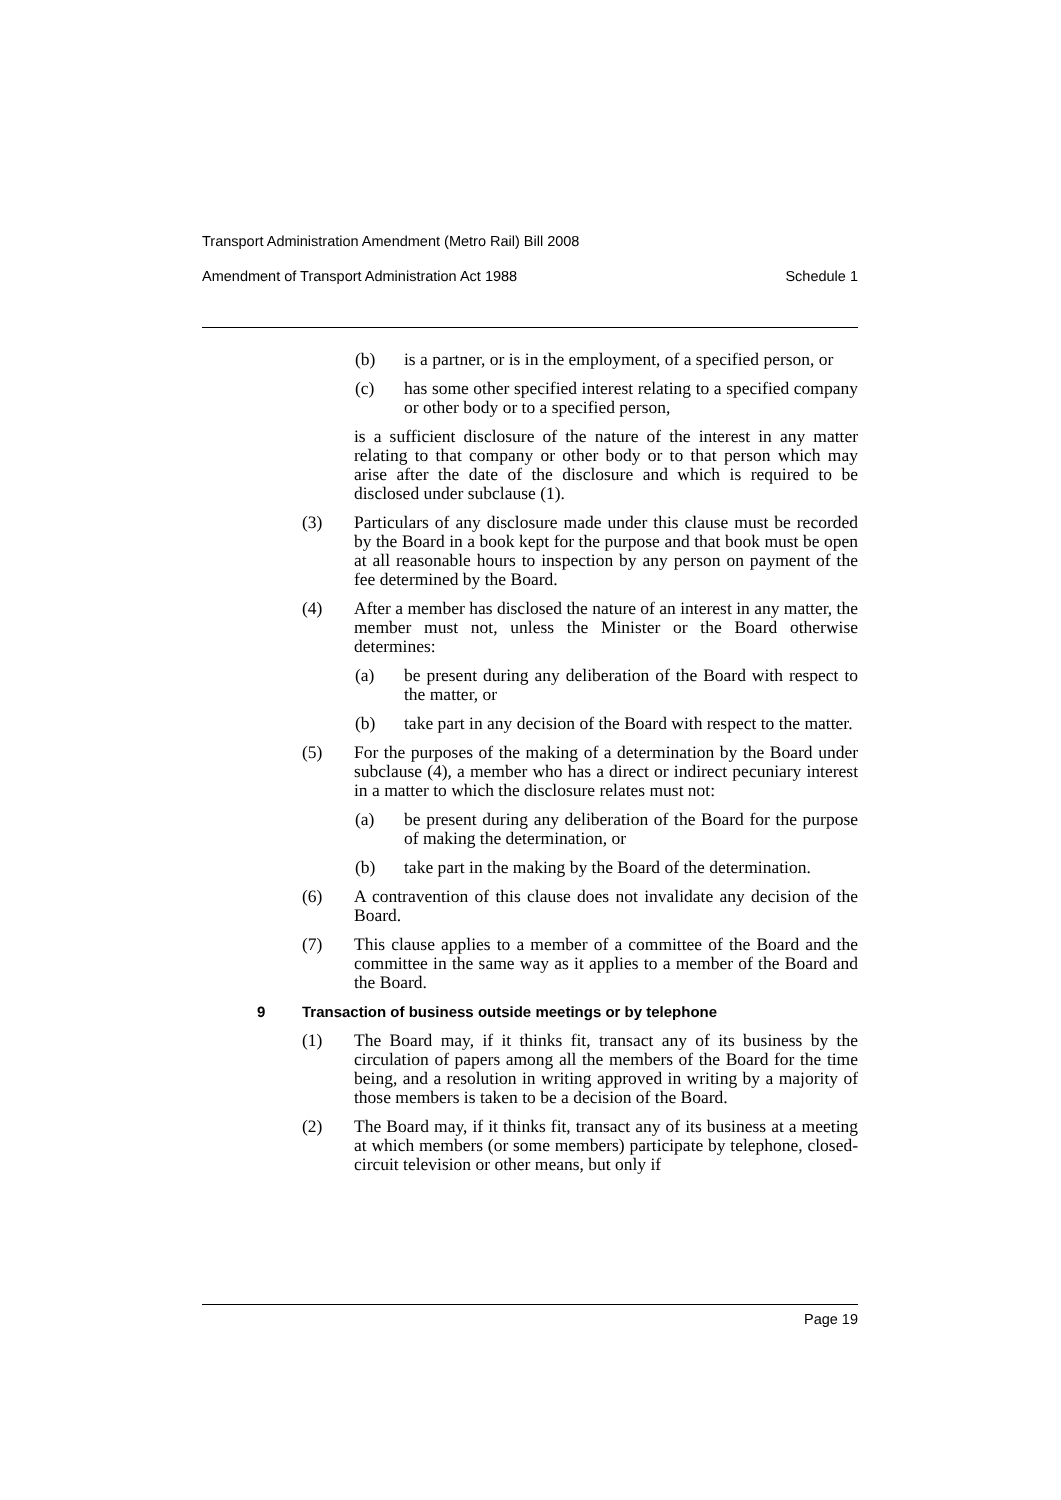Transport Administration Amendment (Metro Rail) Bill 2008
Amendment of Transport Administration Act 1988 Schedule 1
(b) is a partner, or is in the employment, of a specified person, or
(c) has some other specified interest relating to a specified company or other body or to a specified person,
is a sufficient disclosure of the nature of the interest in any matter relating to that company or other body or to that person which may arise after the date of the disclosure and which is required to be disclosed under subclause (1).
(3) Particulars of any disclosure made under this clause must be recorded by the Board in a book kept for the purpose and that book must be open at all reasonable hours to inspection by any person on payment of the fee determined by the Board.
(4) After a member has disclosed the nature of an interest in any matter, the member must not, unless the Minister or the Board otherwise determines:
(a) be present during any deliberation of the Board with respect to the matter, or
(b) take part in any decision of the Board with respect to the matter.
(5) For the purposes of the making of a determination by the Board under subclause (4), a member who has a direct or indirect pecuniary interest in a matter to which the disclosure relates must not:
(a) be present during any deliberation of the Board for the purpose of making the determination, or
(b) take part in the making by the Board of the determination.
(6) A contravention of this clause does not invalidate any decision of the Board.
(7) This clause applies to a member of a committee of the Board and the committee in the same way as it applies to a member of the Board and the Board.
9 Transaction of business outside meetings or by telephone
(1) The Board may, if it thinks fit, transact any of its business by the circulation of papers among all the members of the Board for the time being, and a resolution in writing approved in writing by a majority of those members is taken to be a decision of the Board.
(2) The Board may, if it thinks fit, transact any of its business at a meeting at which members (or some members) participate by telephone, closed-circuit television or other means, but only if
Page 19